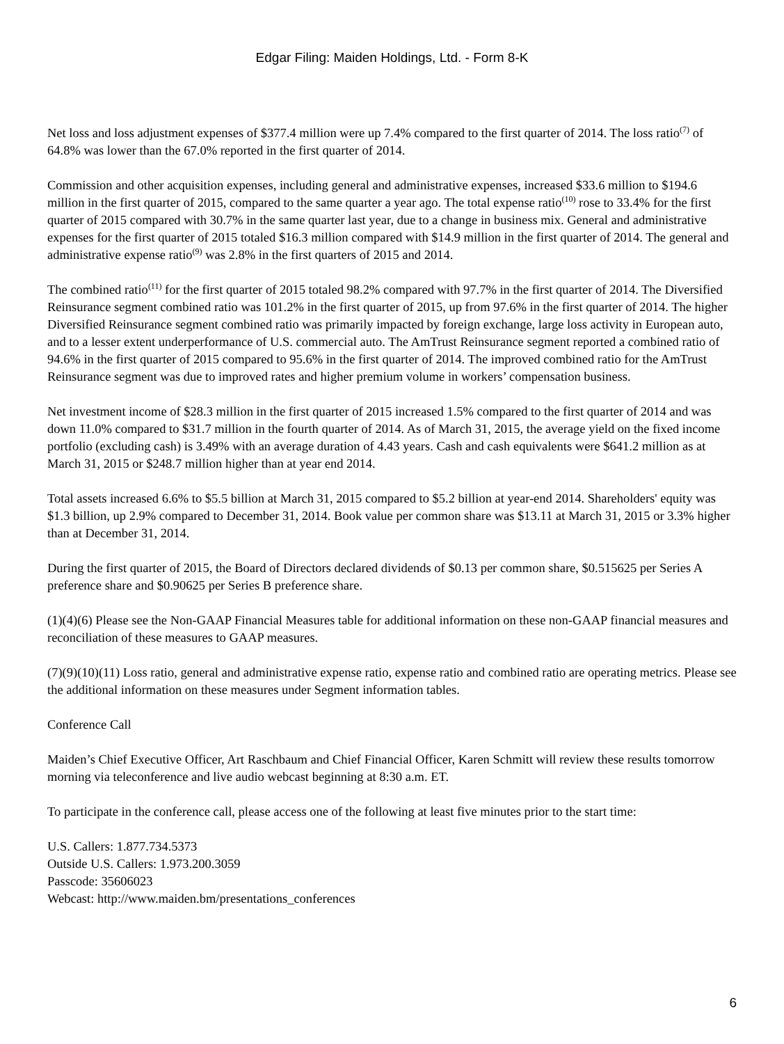Edgar Filing: Maiden Holdings, Ltd. - Form 8-K
Net loss and loss adjustment expenses of $377.4 million were up 7.4% compared to the first quarter of 2014. The loss ratio<sup>(7)</sup> of 64.8% was lower than the 67.0% reported in the first quarter of 2014.
Commission and other acquisition expenses, including general and administrative expenses, increased $33.6 million to $194.6 million in the first quarter of 2015, compared to the same quarter a year ago. The total expense ratio<sup>(10)</sup> rose to 33.4% for the first quarter of 2015 compared with 30.7% in the same quarter last year, due to a change in business mix. General and administrative expenses for the first quarter of 2015 totaled $16.3 million compared with $14.9 million in the first quarter of 2014. The general and administrative expense ratio<sup>(9)</sup> was 2.8% in the first quarters of 2015 and 2014.
The combined ratio<sup>(11)</sup> for the first quarter of 2015 totaled 98.2% compared with 97.7% in the first quarter of 2014. The Diversified Reinsurance segment combined ratio was 101.2% in the first quarter of 2015, up from 97.6% in the first quarter of 2014. The higher Diversified Reinsurance segment combined ratio was primarily impacted by foreign exchange, large loss activity in European auto, and to a lesser extent underperformance of U.S. commercial auto. The AmTrust Reinsurance segment reported a combined ratio of 94.6% in the first quarter of 2015 compared to 95.6% in the first quarter of 2014. The improved combined ratio for the AmTrust Reinsurance segment was due to improved rates and higher premium volume in workers’ compensation business.
Net investment income of $28.3 million in the first quarter of 2015 increased 1.5% compared to the first quarter of 2014 and was down 11.0% compared to $31.7 million in the fourth quarter of 2014. As of March 31, 2015, the average yield on the fixed income portfolio (excluding cash) is 3.49% with an average duration of 4.43 years. Cash and cash equivalents were $641.2 million as at March 31, 2015 or $248.7 million higher than at year end 2014.
Total assets increased 6.6% to $5.5 billion at March 31, 2015 compared to $5.2 billion at year-end 2014. Shareholders' equity was $1.3 billion, up 2.9% compared to December 31, 2014. Book value per common share was $13.11 at March 31, 2015 or 3.3% higher than at December 31, 2014.
During the first quarter of 2015, the Board of Directors declared dividends of $0.13 per common share, $0.515625 per Series A preference share and $0.90625 per Series B preference share.
(1)(4)(6) Please see the Non-GAAP Financial Measures table for additional information on these non-GAAP financial measures and reconciliation of these measures to GAAP measures.
(7)(9)(10)(11) Loss ratio, general and administrative expense ratio, expense ratio and combined ratio are operating metrics. Please see the additional information on these measures under Segment information tables.
Conference Call
Maiden’s Chief Executive Officer, Art Raschbaum and Chief Financial Officer, Karen Schmitt will review these results tomorrow morning via teleconference and live audio webcast beginning at 8:30 a.m. ET.
To participate in the conference call, please access one of the following at least five minutes prior to the start time:
U.S. Callers: 1.877.734.5373
Outside U.S. Callers: 1.973.200.3059
Passcode: 35606023
Webcast: http://www.maiden.bm/presentations_conferences
6